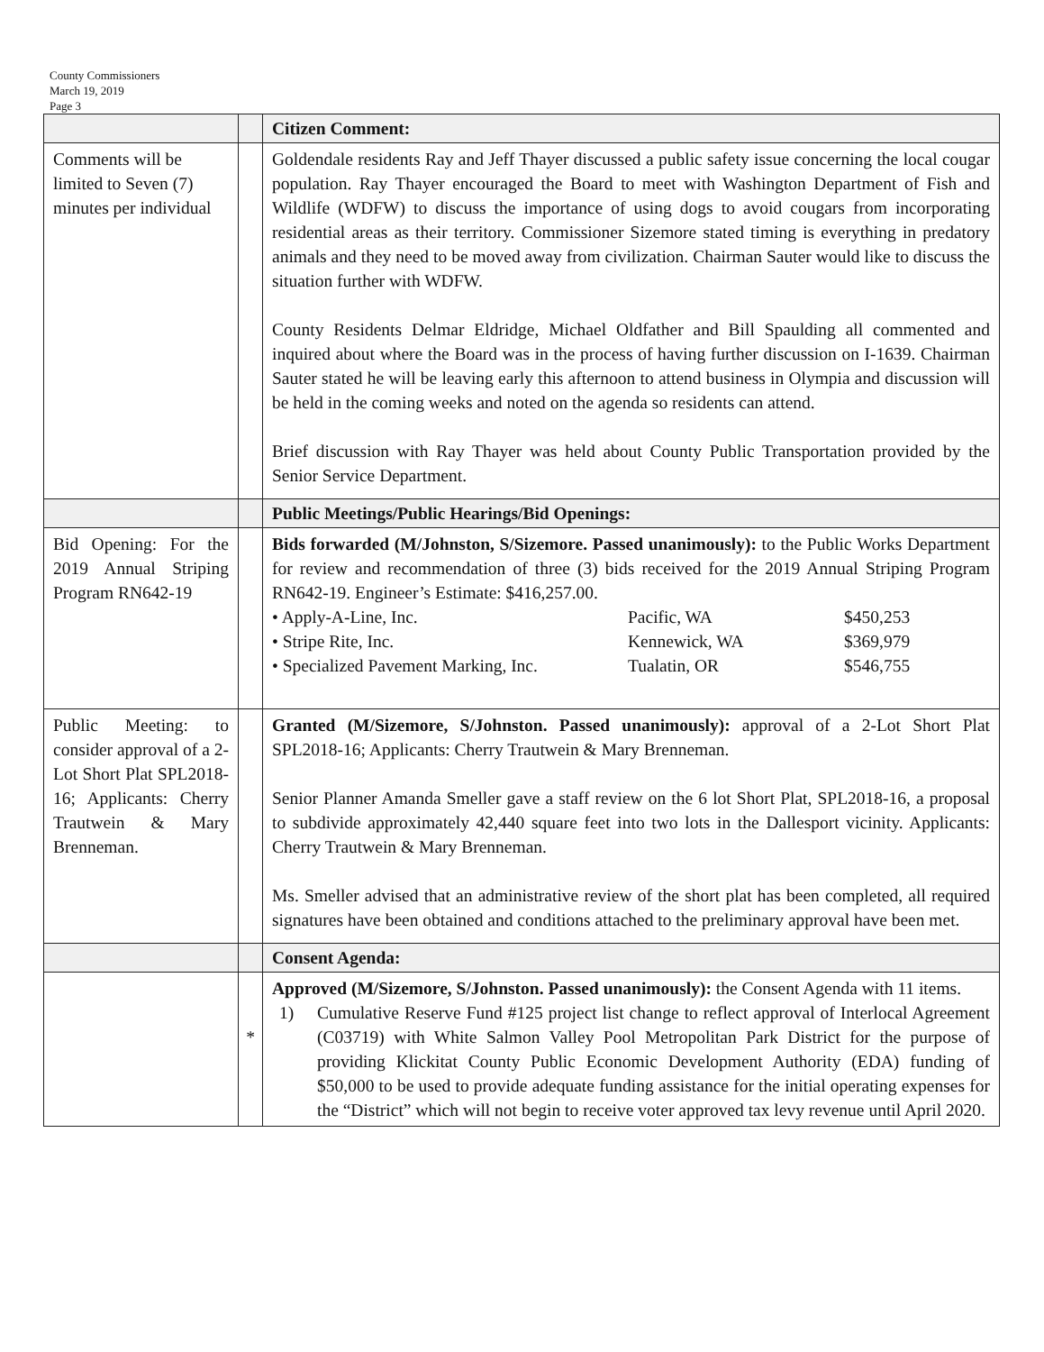County Commissioners
March 19, 2019
Page 3
| | | Citizen Comment: |
| Comments will be limited to Seven (7) minutes per individual | | Goldendale residents Ray and Jeff Thayer discussed a public safety issue concerning the local cougar population. Ray Thayer encouraged the Board to meet with Washington Department of Fish and Wildlife (WDFW) to discuss the importance of using dogs to avoid cougars from incorporating residential areas as their territory. Commissioner Sizemore stated timing is everything in predatory animals and they need to be moved away from civilization. Chairman Sauter would like to discuss the situation further with WDFW. County Residents Delmar Eldridge, Michael Oldfather and Bill Spaulding all commented and inquired about where the Board was in the process of having further discussion on I-1639. Chairman Sauter stated he will be leaving early this afternoon to attend business in Olympia and discussion will be held in the coming weeks and noted on the agenda so residents can attend. Brief discussion with Ray Thayer was held about County Public Transportation provided by the Senior Service Department. |
| | | Public Meetings/Public Hearings/Bid Openings: |
| Bid Opening: For the 2019 Annual Striping Program RN642-19 | | Bids forwarded (M/Johnston, S/Sizemore. Passed unanimously): to the Public Works Department for review and recommendation of three (3) bids received for the 2019 Annual Striping Program RN642-19. Engineer’s Estimate: $416,257.00. • Apply-A-Line, Inc. Pacific, WA $450,253 • Stripe Rite, Inc. Kennewick, WA $369,979 • Specialized Pavement Marking, Inc. Tualatin, OR $546,755 |
| Public Meeting: to consider approval of a 2-Lot Short Plat SPL2018-16; Applicants: Cherry Trautwein & Mary Brenneman. | | Granted (M/Sizemore, S/Johnston. Passed unanimously): approval of a 2-Lot Short Plat SPL2018-16; Applicants: Cherry Trautwein & Mary Brenneman. Senior Planner Amanda Smeller gave a staff review on the 6 lot Short Plat, SPL2018-16, a proposal to subdivide approximately 42,440 square feet into two lots in the Dallesport vicinity. Applicants: Cherry Trautwein & Mary Brenneman. Ms. Smeller advised that an administrative review of the short plat has been completed, all required signatures have been obtained and conditions attached to the preliminary approval have been met. |
| | | Consent Agenda: |
| | * | Approved (M/Sizemore, S/Johnston. Passed unanimously): the Consent Agenda with 11 items. 1) Cumulative Reserve Fund #125 project list change to reflect approval of Interlocal Agreement (C03719) with White Salmon Valley Pool Metropolitan Park District for the purpose of providing Klickitat County Public Economic Development Authority (EDA) funding of $50,000 to be used to provide adequate funding assistance for the initial operating expenses for the “District” which will not begin to receive voter approved tax levy revenue until April 2020. |